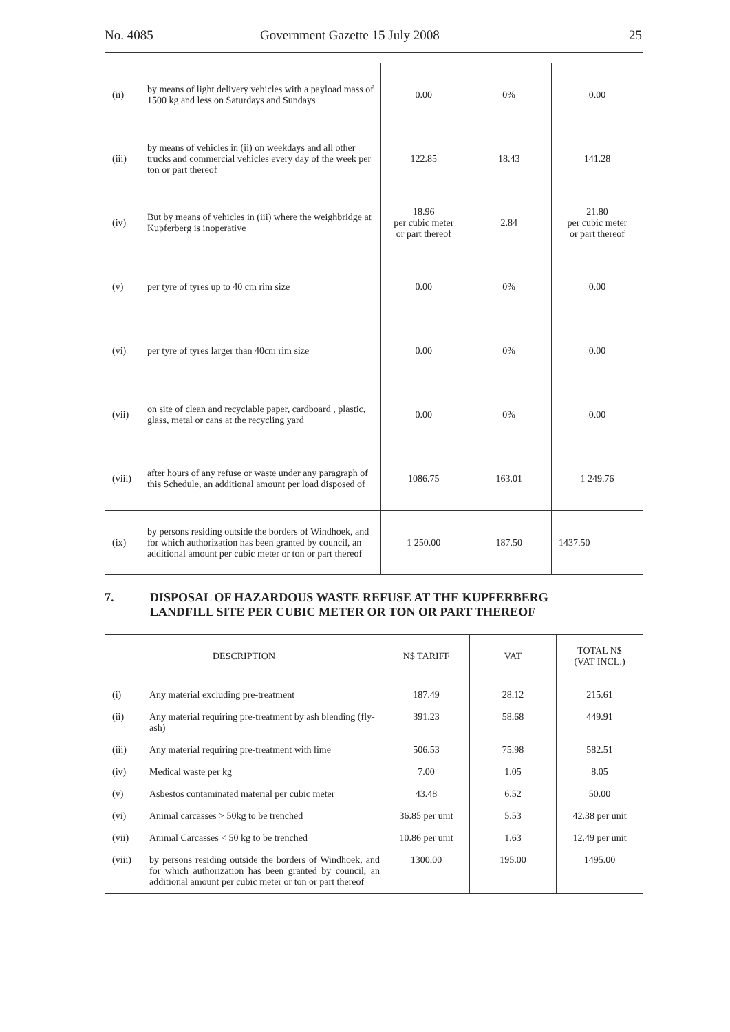No. 4085 Government Gazette 15 July 2008 25
| (ii) | by means of light delivery vehicles with a payload mass of 1500 kg and less on Saturdays and Sundays | 0.00 | 0% | 0.00 |
| (iii) | by means of vehicles in (ii) on weekdays and all other trucks and commercial vehicles every day of the week per ton or part thereof | 122.85 | 18.43 | 141.28 |
| (iv) | But by means of vehicles in (iii) where the weighbridge at Kupferberg is inoperative | 18.96 per cubic meter or part thereof | 2.84 | 21.80 per cubic meter or part thereof |
| (v) | per tyre of tyres up to 40 cm rim size | 0.00 | 0% | 0.00 |
| (vi) | per tyre of tyres larger than 40cm rim size | 0.00 | 0% | 0.00 |
| (vii) | on site of clean and recyclable paper, cardboard , plastic, glass, metal or cans at the recycling yard | 0.00 | 0% | 0.00 |
| (viii) | after hours of any refuse or waste under any paragraph of this Schedule, an additional amount per load disposed of | 1086.75 | 163.01 | 1 249.76 |
| (ix) | by persons residing outside the borders of Windhoek, and for which authorization has been granted by council, an additional amount per cubic meter or ton or part thereof | 1 250.00 | 187.50 | 1437.50 |
7. DISPOSAL OF HAZARDOUS WASTE REFUSE AT THE KUPFERBERG
LANDFILL SITE PER CUBIC METER OR TON OR PART THEREOF
| DESCRIPTION | | N$ TARIFF | VAT | TOTAL N$ (VAT INCL.) |
| --- | --- | --- | --- | --- |
| (i) | Any material excluding pre-treatment | 187.49 | 28.12 | 215.61 |
| (ii) | Any material requiring pre-treatment by ash blending (fly-ash) | 391.23 | 58.68 | 449.91 |
| (iii) | Any material requiring pre-treatment with lime | 506.53 | 75.98 | 582.51 |
| (iv) | Medical waste per kg | 7.00 | 1.05 | 8.05 |
| (v) | Asbestos contaminated material per cubic meter | 43.48 | 6.52 | 50.00 |
| (vi) | Animal carcasses > 50kg to be trenched | 36.85 per unit | 5.53 | 42.38 per unit |
| (vii) | Animal Carcasses < 50 kg to be trenched | 10.86 per unit | 1.63 | 12.49 per unit |
| (viii) | by persons residing outside the borders of Windhoek, and for which authorization has been granted by council, an additional amount per cubic meter or ton or part thereof | 1300.00 | 195.00 | 1495.00 |